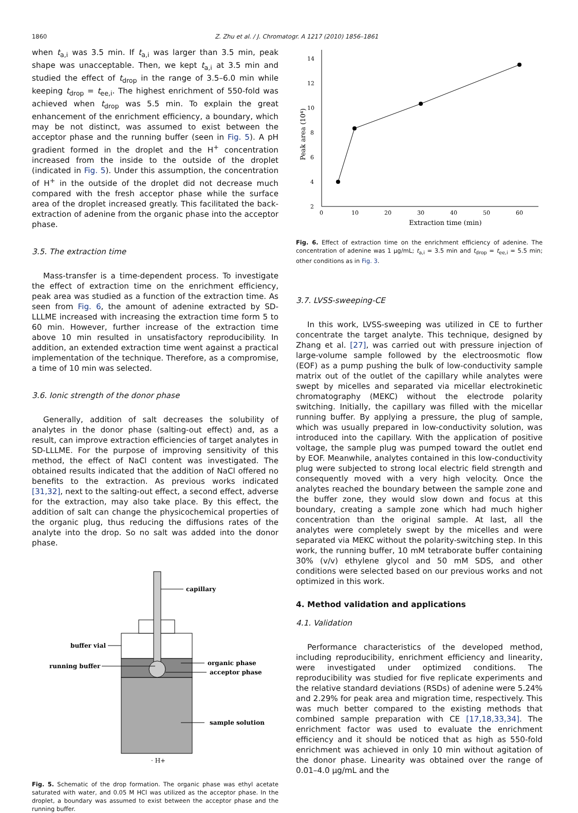1860 Z. Zhu et al. / J. Chromatogr. A 1217 (2010) 1856–1861
when t<sub>a,i</sub> was 3.5 min. If t<sub>a,i</sub> was larger than 3.5 min, peak shape was unacceptable. Then, we kept t<sub>a,i</sub> at 3.5 min and studied the effect of t<sub>drop</sub> in the range of 3.5–6.0 min while keeping t<sub>drop</sub> = t<sub>ee,i</sub>. The highest enrichment of 550-fold was achieved when t<sub>drop</sub> was 5.5 min. To explain the great enhancement of the enrichment efficiency, a boundary, which may be not distinct, was assumed to exist between the acceptor phase and the running buffer (seen in Fig. 5). A pH gradient formed in the droplet and the H<sup>+</sup> concentration increased from the inside to the outside of the droplet (indicated in Fig. 5). Under this assumption, the concentration of H<sup>+</sup> in the outside of the droplet did not decrease much compared with the fresh acceptor phase while the surface area of the droplet increased greatly. This facilitated the back-extraction of adenine from the organic phase into the acceptor phase.
3.5. The extraction time
Mass-transfer is a time-dependent process. To investigate the effect of extraction time on the enrichment efficiency, peak area was studied as a function of the extraction time. As seen from Fig. 6, the amount of adenine extracted by SD-LLLME increased with increasing the extraction time form 5 to 60 min. However, further increase of the extraction time above 10 min resulted in unsatisfactory reproducibility. In addition, an extended extraction time went against a practical implementation of the technique. Therefore, as a compromise, a time of 10 min was selected.
3.6. Ionic strength of the donor phase
Generally, addition of salt decreases the solubility of analytes in the donor phase (salting-out effect) and, as a result, can improve extraction efficiencies of target analytes in SD-LLLME. For the purpose of improving sensitivity of this method, the effect of NaCl content was investigated. The obtained results indicated that the addition of NaCl offered no benefits to the extraction. As previous works indicated [31,32], next to the salting-out effect, a second effect, adverse for the extraction, may also take place. By this effect, the addition of salt can change the physicochemical properties of the organic plug, thus reducing the diffusions rates of the analyte into the drop. So no salt was added into the donor phase.
capillary
buffer vial
running buffer
organic phase
acceptor phase
sample solution
· H+
Fig. 5. Schematic of the drop formation. The organic phase was ethyl acetate saturated with water, and 0.05 M HCl was utilized as the acceptor phase. In the droplet, a boundary was assumed to exist between the acceptor phase and the running buffer.
2
4
6
8
10
12
14
0
10
20
30
40
50
60
Extraction time (min)
Peak area (10⁴)
Fig. 6. Effect of extraction time on the enrichment efficiency of adenine. The concentration of adenine was 1 μg/mL; t<sub>a,i</sub> = 3.5 min and t<sub>drop</sub> = t<sub>ee,i</sub> = 5.5 min; other conditions as in Fig. 3.
3.7. LVSS-sweeping-CE
In this work, LVSS-sweeping was utilized in CE to further concentrate the target analyte. This technique, designed by Zhang et al. [27], was carried out with pressure injection of large-volume sample followed by the electroosmotic flow (EOF) as a pump pushing the bulk of low-conductivity sample matrix out of the outlet of the capillary while analytes were swept by micelles and separated via micellar electrokinetic chromatography (MEKC) without the electrode polarity switching. Initially, the capillary was filled with the micellar running buffer. By applying a pressure, the plug of sample, which was usually prepared in low-conductivity solution, was introduced into the capillary. With the application of positive voltage, the sample plug was pumped toward the outlet end by EOF. Meanwhile, analytes contained in this low-conductivity plug were subjected to strong local electric field strength and consequently moved with a very high velocity. Once the analytes reached the boundary between the sample zone and the buffer zone, they would slow down and focus at this boundary, creating a sample zone which had much higher concentration than the original sample. At last, all the analytes were completely swept by the micelles and were separated via MEKC without the polarity-switching step. In this work, the running buffer, 10 mM tetraborate buffer containing 30% (v/v) ethylene glycol and 50 mM SDS, and other conditions were selected based on our previous works and not optimized in this work.
4. Method validation and applications
4.1. Validation
Performance characteristics of the developed method, including reproducibility, enrichment efficiency and linearity, were investigated under optimized conditions. The reproducibility was studied for five replicate experiments and the relative standard deviations (RSDs) of adenine were 5.24% and 2.29% for peak area and migration time, respectively. This was much better compared to the existing methods that combined sample preparation with CE [17,18,33,34]. The enrichment factor was used to evaluate the enrichment efficiency and it should be noticed that as high as 550-fold enrichment was achieved in only 10 min without agitation of the donor phase. Linearity was obtained over the range of 0.01–4.0 μg/mL and the